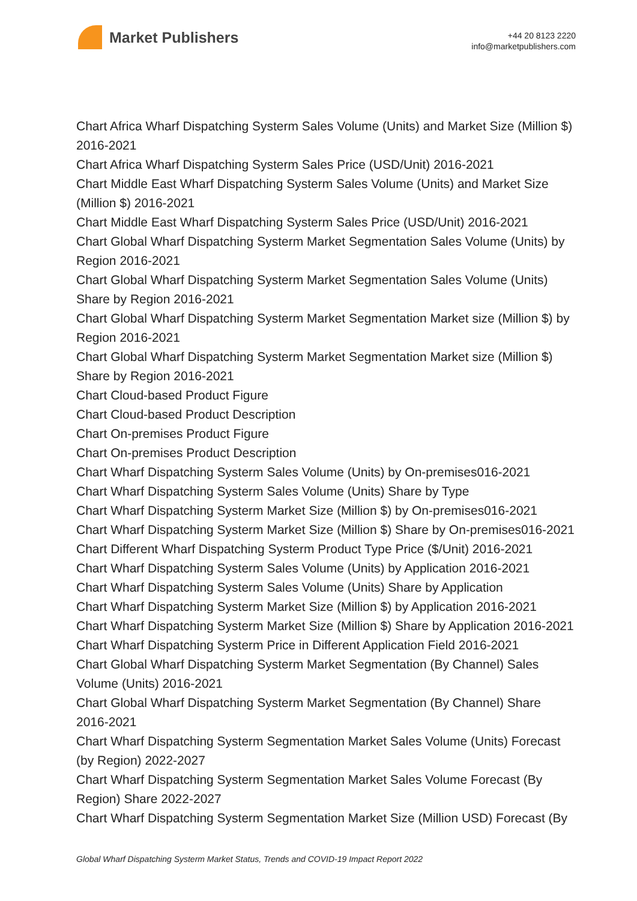Market Publishers
+44 20 8123 2220
info@marketpublishers.com
Chart Africa Wharf Dispatching Systerm Sales Volume (Units) and Market Size (Million $) 2016-2021
Chart Africa Wharf Dispatching Systerm Sales Price (USD/Unit) 2016-2021
Chart Middle East Wharf Dispatching Systerm Sales Volume (Units) and Market Size (Million $) 2016-2021
Chart Middle East Wharf Dispatching Systerm Sales Price (USD/Unit) 2016-2021
Chart Global Wharf Dispatching Systerm Market Segmentation Sales Volume (Units) by Region 2016-2021
Chart Global Wharf Dispatching Systerm Market Segmentation Sales Volume (Units) Share by Region 2016-2021
Chart Global Wharf Dispatching Systerm Market Segmentation Market size (Million $) by Region 2016-2021
Chart Global Wharf Dispatching Systerm Market Segmentation Market size (Million $) Share by Region 2016-2021
Chart Cloud-based Product Figure
Chart Cloud-based Product Description
Chart On-premises Product Figure
Chart On-premises Product Description
Chart Wharf Dispatching Systerm Sales Volume (Units) by On-premises016-2021
Chart Wharf Dispatching Systerm Sales Volume (Units) Share by Type
Chart Wharf Dispatching Systerm Market Size (Million $) by On-premises016-2021
Chart Wharf Dispatching Systerm Market Size (Million $) Share by On-premises016-2021
Chart Different Wharf Dispatching Systerm Product Type Price ($/Unit) 2016-2021
Chart Wharf Dispatching Systerm Sales Volume (Units) by Application 2016-2021
Chart Wharf Dispatching Systerm Sales Volume (Units) Share by Application
Chart Wharf Dispatching Systerm Market Size (Million $) by Application 2016-2021
Chart Wharf Dispatching Systerm Market Size (Million $) Share by Application 2016-2021
Chart Wharf Dispatching Systerm Price in Different Application Field 2016-2021
Chart Global Wharf Dispatching Systerm Market Segmentation (By Channel) Sales Volume (Units) 2016-2021
Chart Global Wharf Dispatching Systerm Market Segmentation (By Channel) Share 2016-2021
Chart Wharf Dispatching Systerm Segmentation Market Sales Volume (Units) Forecast (by Region) 2022-2027
Chart Wharf Dispatching Systerm Segmentation Market Sales Volume Forecast (By Region) Share 2022-2027
Chart Wharf Dispatching Systerm Segmentation Market Size (Million USD) Forecast (By
Global Wharf Dispatching Systerm Market Status, Trends and COVID-19 Impact Report 2022